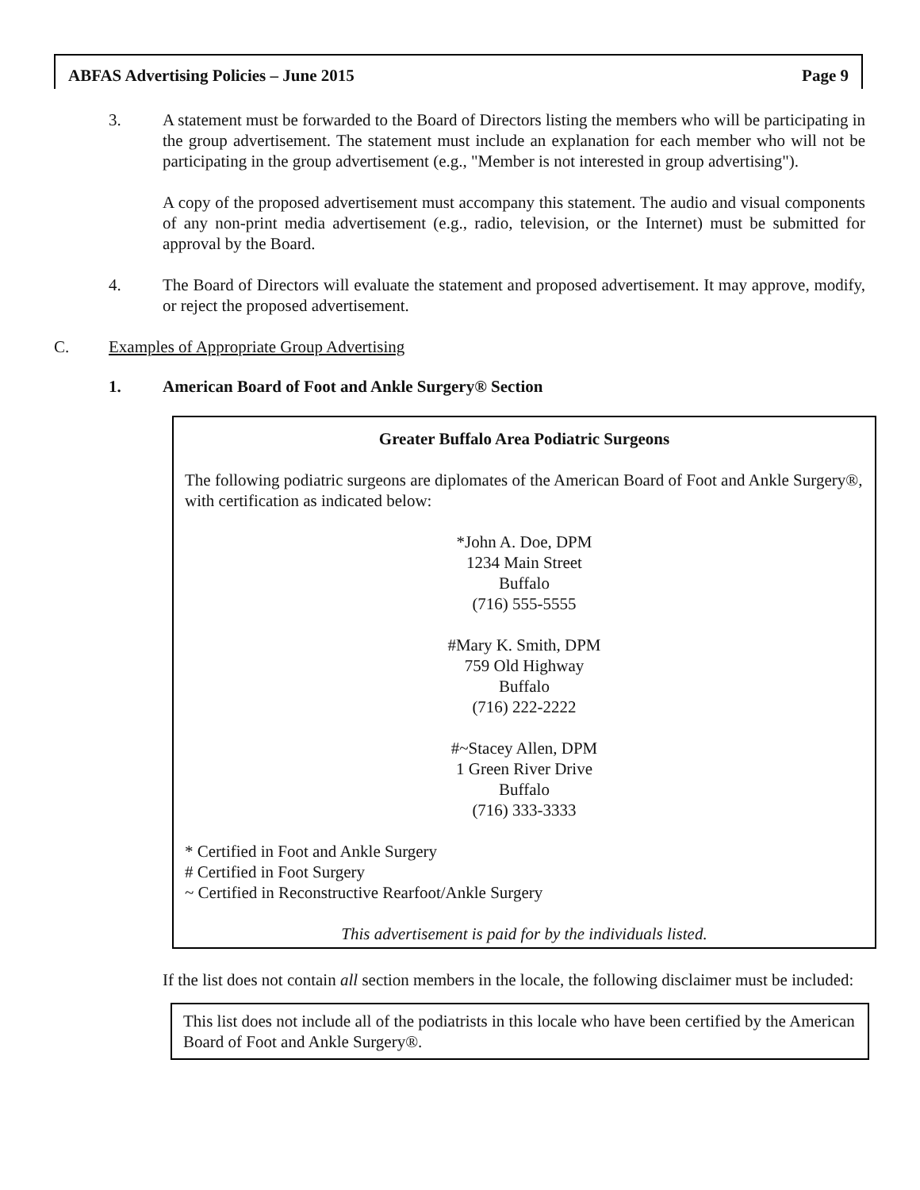ABFAS Advertising Policies – June 2015 Page 9
3. A statement must be forwarded to the Board of Directors listing the members who will be participating in the group advertisement. The statement must include an explanation for each member who will not be participating in the group advertisement (e.g., "Member is not interested in group advertising").
A copy of the proposed advertisement must accompany this statement. The audio and visual components of any non-print media advertisement (e.g., radio, television, or the Internet) must be submitted for approval by the Board.
4. The Board of Directors will evaluate the statement and proposed advertisement. It may approve, modify, or reject the proposed advertisement.
C. Examples of Appropriate Group Advertising
1. American Board of Foot and Ankle Surgery® Section
Greater Buffalo Area Podiatric Surgeons
The following podiatric surgeons are diplomates of the American Board of Foot and Ankle Surgery®, with certification as indicated below:
*John A. Doe, DPM
1234 Main Street
Buffalo
(716) 555-5555
#Mary K. Smith, DPM
759 Old Highway
Buffalo
(716) 222-2222
#~Stacey Allen, DPM
1 Green River Drive
Buffalo
(716) 333-3333
* Certified in Foot and Ankle Surgery
# Certified in Foot Surgery
~ Certified in Reconstructive Rearfoot/Ankle Surgery
This advertisement is paid for by the individuals listed.
If the list does not contain all section members in the locale, the following disclaimer must be included:
This list does not include all of the podiatrists in this locale who have been certified by the American Board of Foot and Ankle Surgery®.